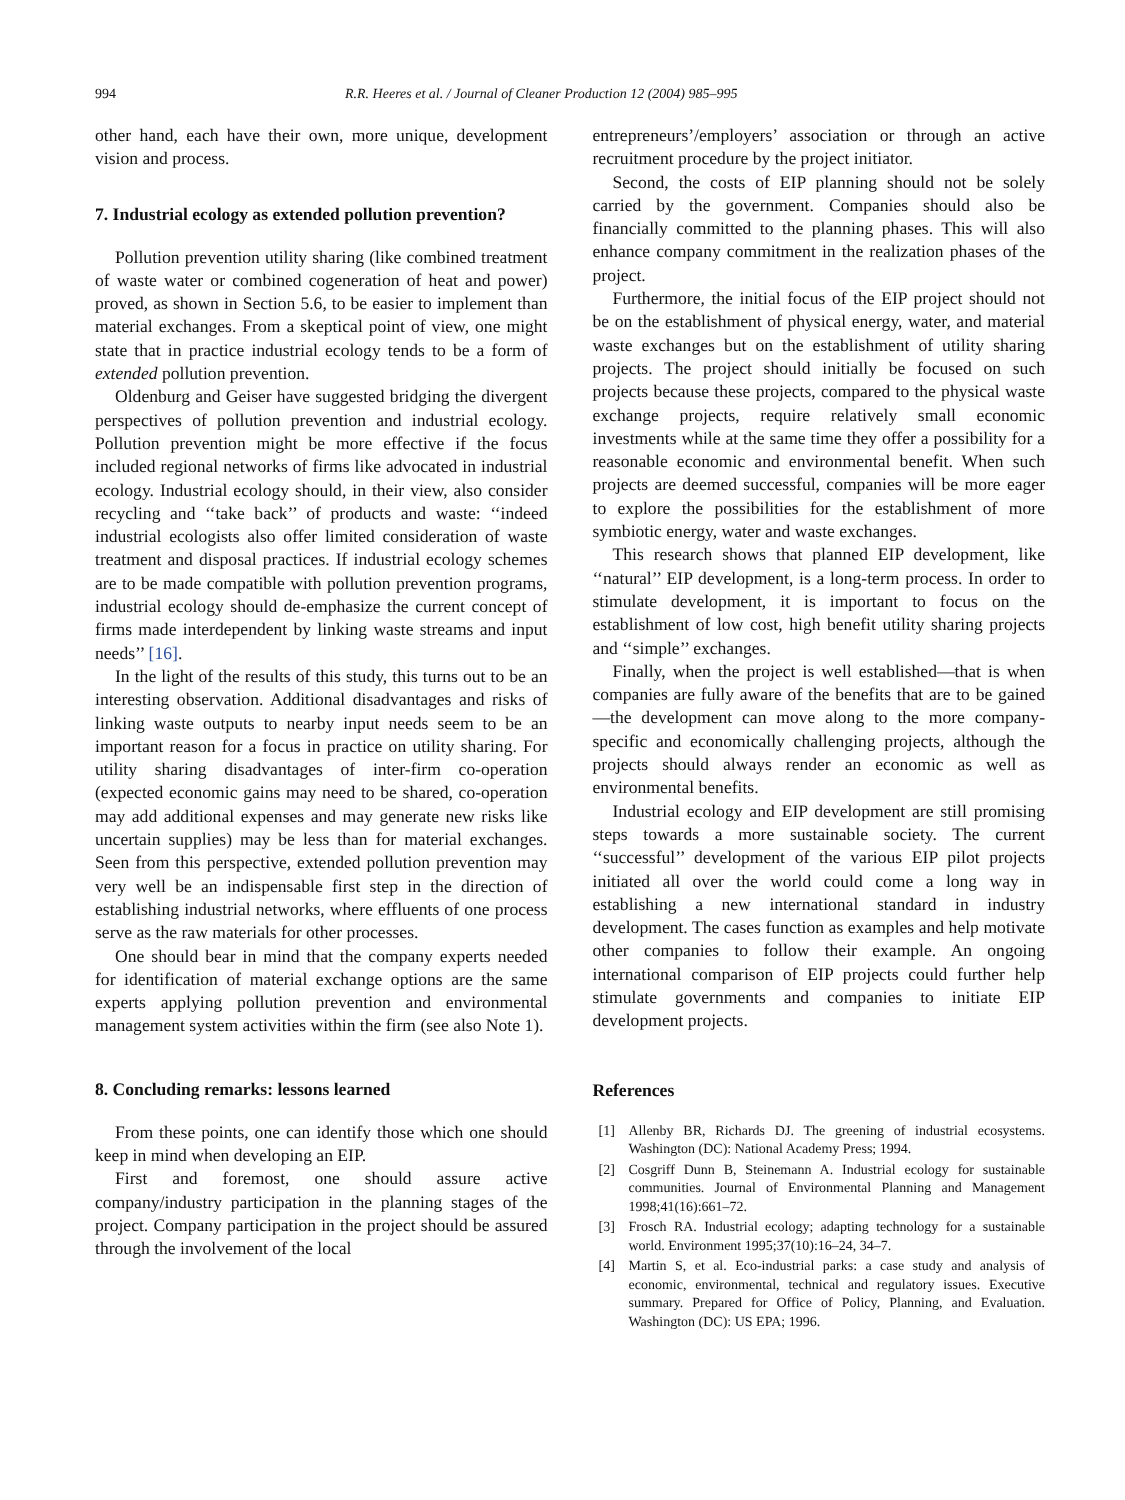994 R.R. Heeres et al. / Journal of Cleaner Production 12 (2004) 985–995
other hand, each have their own, more unique, development vision and process.
7. Industrial ecology as extended pollution prevention?
Pollution prevention utility sharing (like combined treatment of waste water or combined cogeneration of heat and power) proved, as shown in Section 5.6, to be easier to implement than material exchanges. From a skeptical point of view, one might state that in practice industrial ecology tends to be a form of extended pollution prevention.
Oldenburg and Geiser have suggested bridging the divergent perspectives of pollution prevention and industrial ecology. Pollution prevention might be more effective if the focus included regional networks of firms like advocated in industrial ecology. Industrial ecology should, in their view, also consider recycling and ‘‘take back’’ of products and waste: ‘‘indeed industrial ecologists also offer limited consideration of waste treatment and disposal practices. If industrial ecology schemes are to be made compatible with pollution prevention programs, industrial ecology should de-emphasize the current concept of firms made interdependent by linking waste streams and input needs’’ [16].
In the light of the results of this study, this turns out to be an interesting observation. Additional disadvantages and risks of linking waste outputs to nearby input needs seem to be an important reason for a focus in practice on utility sharing. For utility sharing disadvantages of inter-firm co-operation (expected economic gains may need to be shared, co-operation may add additional expenses and may generate new risks like uncertain supplies) may be less than for material exchanges. Seen from this perspective, extended pollution prevention may very well be an indispensable first step in the direction of establishing industrial networks, where effluents of one process serve as the raw materials for other processes.
One should bear in mind that the company experts needed for identification of material exchange options are the same experts applying pollution prevention and environmental management system activities within the firm (see also Note 1).
8. Concluding remarks: lessons learned
From these points, one can identify those which one should keep in mind when developing an EIP.
First and foremost, one should assure active company/industry participation in the planning stages of the project. Company participation in the project should be assured through the involvement of the local
entrepreneurs’/employers’ association or through an active recruitment procedure by the project initiator.
Second, the costs of EIP planning should not be solely carried by the government. Companies should also be financially committed to the planning phases. This will also enhance company commitment in the realization phases of the project.
Furthermore, the initial focus of the EIP project should not be on the establishment of physical energy, water, and material waste exchanges but on the establishment of utility sharing projects. The project should initially be focused on such projects because these projects, compared to the physical waste exchange projects, require relatively small economic investments while at the same time they offer a possibility for a reasonable economic and environmental benefit. When such projects are deemed successful, companies will be more eager to explore the possibilities for the establishment of more symbiotic energy, water and waste exchanges.
This research shows that planned EIP development, like ‘‘natural’’ EIP development, is a long-term process. In order to stimulate development, it is important to focus on the establishment of low cost, high benefit utility sharing projects and ‘‘simple’’ exchanges.
Finally, when the project is well established—that is when companies are fully aware of the benefits that are to be gained—the development can move along to the more company-specific and economically challenging projects, although the projects should always render an economic as well as environmental benefits.
Industrial ecology and EIP development are still promising steps towards a more sustainable society. The current ‘‘successful’’ development of the various EIP pilot projects initiated all over the world could come a long way in establishing a new international standard in industry development. The cases function as examples and help motivate other companies to follow their example. An ongoing international comparison of EIP projects could further help stimulate governments and companies to initiate EIP development projects.
References
[1] Allenby BR, Richards DJ. The greening of industrial ecosystems. Washington (DC): National Academy Press; 1994.
[2] Cosgriff Dunn B, Steinemann A. Industrial ecology for sustainable communities. Journal of Environmental Planning and Management 1998;41(16):661–72.
[3] Frosch RA. Industrial ecology; adapting technology for a sustainable world. Environment 1995;37(10):16–24, 34–7.
[4] Martin S, et al. Eco-industrial parks: a case study and analysis of economic, environmental, technical and regulatory issues. Executive summary. Prepared for Office of Policy, Planning, and Evaluation. Washington (DC): US EPA; 1996.